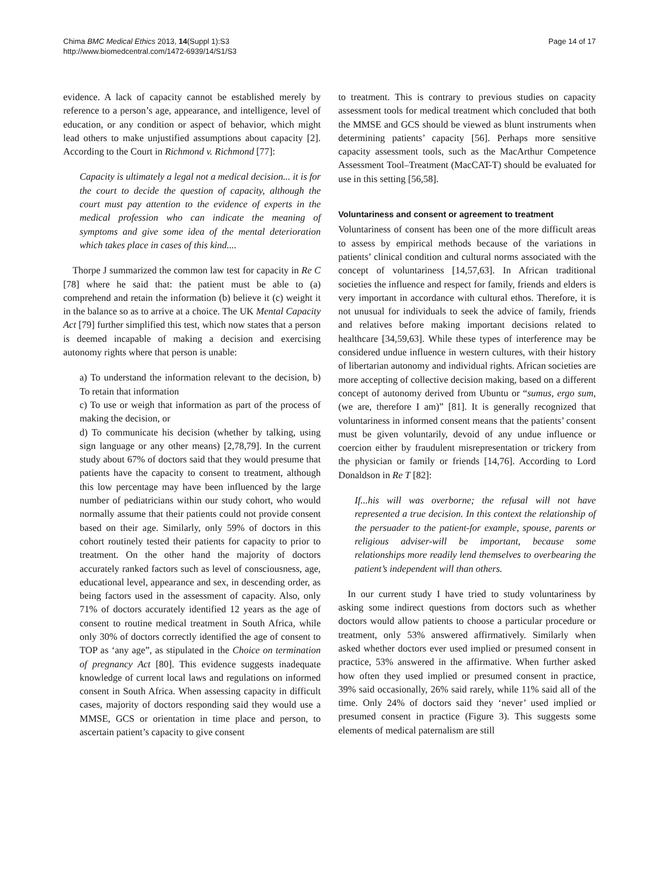Chima BMC Medical Ethics 2013, 14(Suppl 1):S3
http://www.biomedcentral.com/1472-6939/14/S1/S3
Page 14 of 17
evidence. A lack of capacity cannot be established merely by reference to a person’s age, appearance, and intelligence, level of education, or any condition or aspect of behavior, which might lead others to make unjustified assumptions about capacity [2]. According to the Court in Richmond v. Richmond [77]:
Capacity is ultimately a legal not a medical decision... it is for the court to decide the question of capacity, although the court must pay attention to the evidence of experts in the medical profession who can indicate the meaning of symptoms and give some idea of the mental deterioration which takes place in cases of this kind....
Thorpe J summarized the common law test for capacity in Re C [78] where he said that: the patient must be able to (a) comprehend and retain the information (b) believe it (c) weight it in the balance so as to arrive at a choice. The UK Mental Capacity Act [79] further simplified this test, which now states that a person is deemed incapable of making a decision and exercising autonomy rights where that person is unable:
a) To understand the information relevant to the decision, b) To retain that information
c) To use or weigh that information as part of the process of making the decision, or
d) To communicate his decision (whether by talking, using sign language or any other means) [2,78,79]. In the current study about 67% of doctors said that they would presume that patients have the capacity to consent to treatment, although this low percentage may have been influenced by the large number of pediatricians within our study cohort, who would normally assume that their patients could not provide consent based on their age. Similarly, only 59% of doctors in this cohort routinely tested their patients for capacity to prior to treatment. On the other hand the majority of doctors accurately ranked factors such as level of consciousness, age, educational level, appearance and sex, in descending order, as being factors used in the assessment of capacity. Also, only 71% of doctors accurately identified 12 years as the age of consent to routine medical treatment in South Africa, while only 30% of doctors correctly identified the age of consent to TOP as ‘any age”, as stipulated in the Choice on termination of pregnancy Act [80]. This evidence suggests inadequate knowledge of current local laws and regulations on informed consent in South Africa. When assessing capacity in difficult cases, majority of doctors responding said they would use a MMSE, GCS or orientation in time place and person, to ascertain patient’s capacity to give consent
to treatment. This is contrary to previous studies on capacity assessment tools for medical treatment which concluded that both the MMSE and GCS should be viewed as blunt instruments when determining patients’ capacity [56]. Perhaps more sensitive capacity assessment tools, such as the MacArthur Competence Assessment Tool–Treatment (MacCAT-T) should be evaluated for use in this setting [56,58].
Voluntariness and consent or agreement to treatment
Voluntariness of consent has been one of the more difficult areas to assess by empirical methods because of the variations in patients’ clinical condition and cultural norms associated with the concept of voluntariness [14,57,63]. In African traditional societies the influence and respect for family, friends and elders is very important in accordance with cultural ethos. Therefore, it is not unusual for individuals to seek the advice of family, friends and relatives before making important decisions related to healthcare [34,59,63]. While these types of interference may be considered undue influence in western cultures, with their history of libertarian autonomy and individual rights. African societies are more accepting of collective decision making, based on a different concept of autonomy derived from Ubuntu or “sumus, ergo sum, (we are, therefore I am)” [81]. It is generally recognized that voluntariness in informed consent means that the patients’ consent must be given voluntarily, devoid of any undue influence or coercion either by fraudulent misrepresentation or trickery from the physician or family or friends [14,76]. According to Lord Donaldson in Re T [82]:
If...his will was overborne; the refusal will not have represented a true decision. In this context the relationship of the persuader to the patient-for example, spouse, parents or religious adviser-will be important, because some relationships more readily lend themselves to overbearing the patient’s independent will than others.
In our current study I have tried to study voluntariness by asking some indirect questions from doctors such as whether doctors would allow patients to choose a particular procedure or treatment, only 53% answered affirmatively. Similarly when asked whether doctors ever used implied or presumed consent in practice, 53% answered in the affirmative. When further asked how often they used implied or presumed consent in practice, 39% said occasionally, 26% said rarely, while 11% said all of the time. Only 24% of doctors said they ‘never’ used implied or presumed consent in practice (Figure 3). This suggests some elements of medical paternalism are still